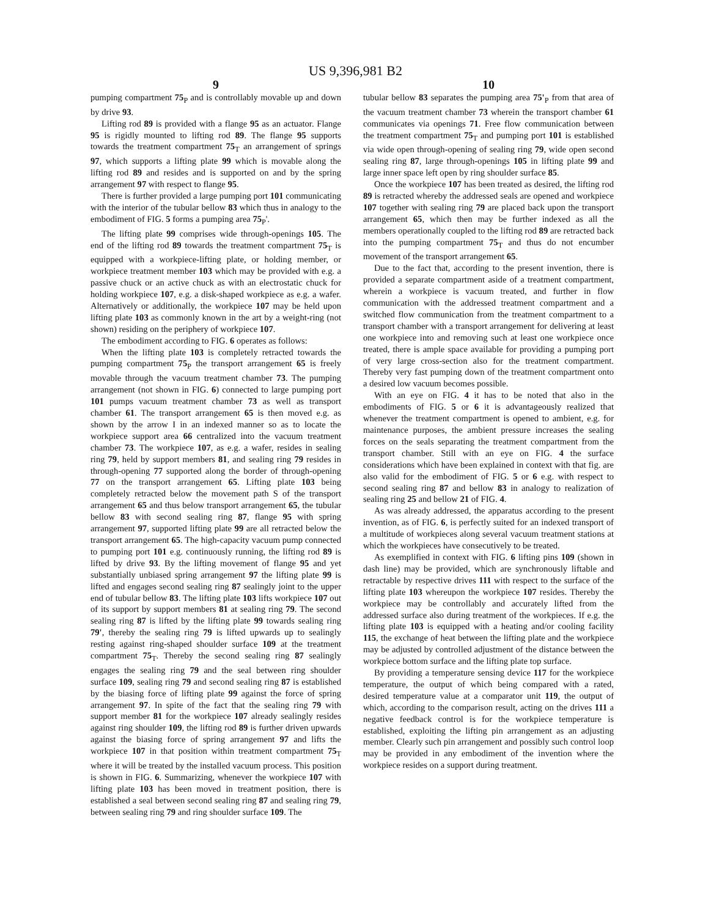US 9,396,981 B2
9
pumping compartment 75<sub>P</sub> and is controllably movable up and down by drive 93.
Lifting rod 89 is provided with a flange 95 as an actuator. Flange 95 is rigidly mounted to lifting rod 89. The flange 95 supports towards the treatment compartment 75<sub>T</sub> an arrangement of springs 97, which supports a lifting plate 99 which is movable along the lifting rod 89 and resides and is supported on and by the spring arrangement 97 with respect to flange 95.
There is further provided a large pumping port 101 communicating with the interior of the tubular bellow 83 which thus in analogy to the embodiment of FIG. 5 forms a pumping area 75<sub>P</sub>'.
The lifting plate 99 comprises wide through-openings 105. The end of the lifting rod 89 towards the treatment compartment 75<sub>T</sub> is equipped with a workpiece-lifting plate, or holding member, or workpiece treatment member 103 which may be provided with e.g. a passive chuck or an active chuck as with an electrostatic chuck for holding workpiece 107, e.g. a disk-shaped workpiece as e.g. a wafer. Alternatively or additionally, the workpiece 107 may be held upon lifting plate 103 as commonly known in the art by a weight-ring (not shown) residing on the periphery of workpiece 107.
The embodiment according to FIG. 6 operates as follows:
When the lifting plate 103 is completely retracted towards the pumping compartment 75<sub>P</sub> the transport arrangement 65 is freely movable through the vacuum treatment chamber 73. The pumping arrangement (not shown in FIG. 6) connected to large pumping port 101 pumps vacuum treatment chamber 73 as well as transport chamber 61. The transport arrangement 65 is then moved e.g. as shown by the arrow I in an indexed manner so as to locate the workpiece support area 66 centralized into the vacuum treatment chamber 73. The workpiece 107, as e.g. a wafer, resides in sealing ring 79, held by support members 81, and sealing ring 79 resides in through-opening 77 supported along the border of through-opening 77 on the transport arrangement 65. Lifting plate 103 being completely retracted below the movement path S of the transport arrangement 65 and thus below transport arrangement 65, the tubular bellow 83 with second sealing ring 87, flange 95 with spring arrangement 97, supported lifting plate 99 are all retracted below the transport arrangement 65. The high-capacity vacuum pump connected to pumping port 101 e.g. continuously running, the lifting rod 89 is lifted by drive 93. By the lifting movement of flange 95 and yet substantially unbiased spring arrangement 97 the lifting plate 99 is lifted and engages second sealing ring 87 sealingly joint to the upper end of tubular bellow 83. The lifting plate 103 lifts workpiece 107 out of its support by support members 81 at sealing ring 79. The second sealing ring 87 is lifted by the lifting plate 99 towards sealing ring 79', thereby the sealing ring 79 is lifted upwards up to sealingly resting against ring-shaped shoulder surface 109 at the treatment compartment 75<sub>T</sub>. Thereby the second sealing ring 87 sealingly engages the sealing ring 79 and the seal between ring shoulder surface 109, sealing ring 79 and second sealing ring 87 is established by the biasing force of lifting plate 99 against the force of spring arrangement 97. In spite of the fact that the sealing ring 79 with support member 81 for the workpiece 107 already sealingly resides against ring shoulder 109, the lifting rod 89 is further driven upwards against the biasing force of spring arrangement 97 and lifts the workpiece 107 in that position within treatment compartment 75<sub>T</sub> where it will be treated by the installed vacuum process. This position is shown in FIG. 6. Summarizing, whenever the workpiece 107 with lifting plate 103 has been moved in treatment position, there is established a seal between second sealing ring 87 and sealing ring 79, between sealing ring 79 and ring shoulder surface 109. The
10
tubular bellow 83 separates the pumping area 75'<sub>P</sub> from that area of the vacuum treatment chamber 73 wherein the transport chamber 61 communicates via openings 71. Free flow communication between the treatment compartment 75<sub>T</sub> and pumping port 101 is established via wide open through-opening of sealing ring 79, wide open second sealing ring 87, large through-openings 105 in lifting plate 99 and large inner space left open by ring shoulder surface 85.
Once the workpiece 107 has been treated as desired, the lifting rod 89 is retracted whereby the addressed seals are opened and workpiece 107 together with sealing ring 79 are placed back upon the transport arrangement 65, which then may be further indexed as all the members operationally coupled to the lifting rod 89 are retracted back into the pumping compartment 75<sub>T</sub> and thus do not encumber movement of the transport arrangement 65.
Due to the fact that, according to the present invention, there is provided a separate compartment aside of a treatment compartment, wherein a workpiece is vacuum treated, and further in flow communication with the addressed treatment compartment and a switched flow communication from the treatment compartment to a transport chamber with a transport arrangement for delivering at least one workpiece into and removing such at least one workpiece once treated, there is ample space available for providing a pumping port of very large cross-section also for the treatment compartment. Thereby very fast pumping down of the treatment compartment onto a desired low vacuum becomes possible.
With an eye on FIG. 4 it has to be noted that also in the embodiments of FIG. 5 or 6 it is advantageously realized that whenever the treatment compartment is opened to ambient, e.g. for maintenance purposes, the ambient pressure increases the sealing forces on the seals separating the treatment compartment from the transport chamber. Still with an eye on FIG. 4 the surface considerations which have been explained in context with that fig. are also valid for the embodiment of FIG. 5 or 6 e.g. with respect to second sealing ring 87 and bellow 83 in analogy to realization of sealing ring 25 and bellow 21 of FIG. 4.
As was already addressed, the apparatus according to the present invention, as of FIG. 6, is perfectly suited for an indexed transport of a multitude of workpieces along several vacuum treatment stations at which the workpieces have consecutively to be treated.
As exemplified in context with FIG. 6 lifting pins 109 (shown in dash line) may be provided, which are synchronously liftable and retractable by respective drives 111 with respect to the surface of the lifting plate 103 whereupon the workpiece 107 resides. Thereby the workpiece may be controllably and accurately lifted from the addressed surface also during treatment of the workpieces. If e.g. the lifting plate 103 is equipped with a heating and/or cooling facility 115, the exchange of heat between the lifting plate and the workpiece may be adjusted by controlled adjustment of the distance between the workpiece bottom surface and the lifting plate top surface.
By providing a temperature sensing device 117 for the workpiece temperature, the output of which being compared with a rated, desired temperature value at a comparator unit 119, the output of which, according to the comparison result, acting on the drives 111 a negative feedback control is for the workpiece temperature is established, exploiting the lifting pin arrangement as an adjusting member. Clearly such pin arrangement and possibly such control loop may be provided in any embodiment of the invention where the workpiece resides on a support during treatment.